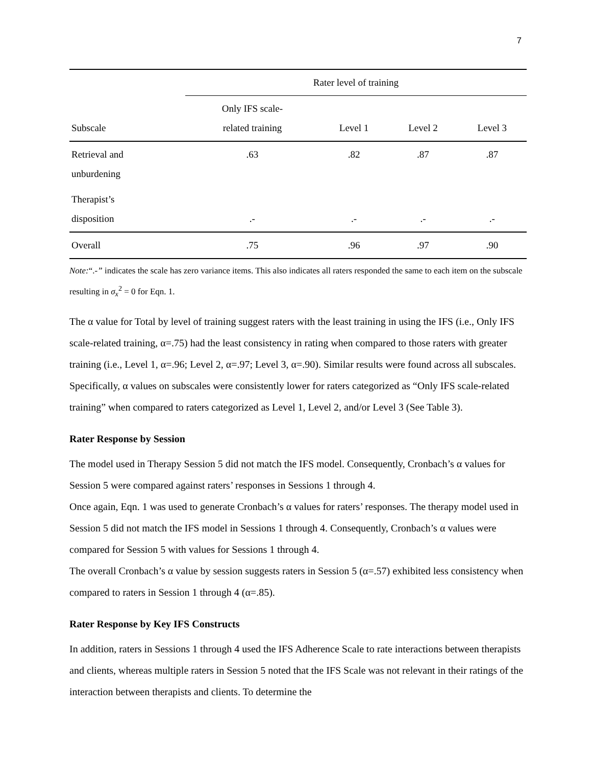7
| | Rater level of training | | | |
| --- | --- | --- | --- | --- |
| Subscale | Only IFS scale- related training | Level 1 | Level 2 | Level 3 |
| Retrieval and unburdening | .63 | .82 | .87 | .87 |
| Therapist’s disposition | .- | .- | .- | .- |
| Overall | .75 | .96 | .97 | .90 |
Note:“.-” indicates the scale has zero variance items. This also indicates all raters responded the same to each item on the subscale resulting in σ<sub>x</sub><sup>2</sup> = 0 for Eqn. 1.
The α value for Total by level of training suggest raters with the least training in using the IFS (i.e., Only IFS scale-related training, α=.75) had the least consistency in rating when compared to those raters with greater training (i.e., Level 1, α=.96; Level 2, α=.97; Level 3, α=.90). Similar results were found across all subscales. Specifically, α values on subscales were consistently lower for raters categorized as “Only IFS scale-related training” when compared to raters categorized as Level 1, Level 2, and/or Level 3 (See Table 3).
Rater Response by Session
The model used in Therapy Session 5 did not match the IFS model. Consequently, Cronbach’s α values for Session 5 were compared against raters’ responses in Sessions 1 through 4.
Once again, Eqn. 1 was used to generate Cronbach’s α values for raters’ responses. The therapy model used in Session 5 did not match the IFS model in Sessions 1 through 4. Consequently, Cronbach’s α values were compared for Session 5 with values for Sessions 1 through 4.
The overall Cronbach’s α value by session suggests raters in Session 5 (α=.57) exhibited less consistency when compared to raters in Session 1 through 4 (α=.85).
Rater Response by Key IFS Constructs
In addition, raters in Sessions 1 through 4 used the IFS Adherence Scale to rate interactions between therapists and clients, whereas multiple raters in Session 5 noted that the IFS Scale was not relevant in their ratings of the interaction between therapists and clients. To determine the